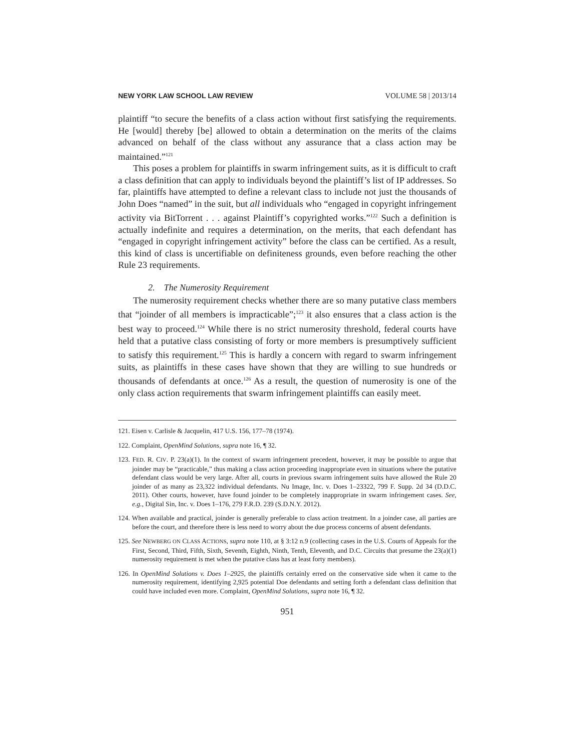NEW YORK LAW SCHOOL LAW REVIEW VOLUME 58 | 2013/14
plaintiff “to secure the benefits of a class action without first satisfying the requirements. He [would] thereby [be] allowed to obtain a determination on the merits of the claims advanced on behalf of the class without any assurance that a class action may be maintained.”<sup>121</sup>
This poses a problem for plaintiffs in swarm infringement suits, as it is difficult to craft a class definition that can apply to individuals beyond the plaintiff’s list of IP addresses. So far, plaintiffs have attempted to define a relevant class to include not just the thousands of John Does “named” in the suit, but all individuals who “engaged in copyright infringement activity via BitTorrent . . . against Plaintiff’s copyrighted works.”<sup>122</sup> Such a definition is actually indefinite and requires a determination, on the merits, that each defendant has “engaged in copyright infringement activity” before the class can be certified. As a result, this kind of class is uncertifiable on definiteness grounds, even before reaching the other Rule 23 requirements.
2. The Numerosity Requirement
The numerosity requirement checks whether there are so many putative class members that “joinder of all members is impracticable”;<sup>123</sup> it also ensures that a class action is the best way to proceed.<sup>124</sup> While there is no strict numerosity threshold, federal courts have held that a putative class consisting of forty or more members is presumptively sufficient to satisfy this requirement.<sup>125</sup> This is hardly a concern with regard to swarm infringement suits, as plaintiffs in these cases have shown that they are willing to sue hundreds or thousands of defendants at once.<sup>126</sup> As a result, the question of numerosity is one of the only class action requirements that swarm infringement plaintiffs can easily meet.
121. Eisen v. Carlisle & Jacquelin, 417 U.S. 156, 177–78 (1974).
122. Complaint, OpenMind Solutions, supra note 16, ¶ 32.
123. FED. R. CIV. P. 23(a)(1). In the context of swarm infringement precedent, however, it may be possible to argue that joinder may be “practicable,” thus making a class action proceeding inappropriate even in situations where the putative defendant class would be very large. After all, courts in previous swarm infringement suits have allowed the Rule 20 joinder of as many as 23,322 individual defendants. Nu Image, Inc. v. Does 1–23322, 799 F. Supp. 2d 34 (D.D.C. 2011). Other courts, however, have found joinder to be completely inappropriate in swarm infringement cases. See, e.g., Digital Sin, Inc. v. Does 1–176, 279 F.R.D. 239 (S.D.N.Y. 2012).
124. When available and practical, joinder is generally preferable to class action treatment. In a joinder case, all parties are before the court, and therefore there is less need to worry about the due process concerns of absent defendants.
125. See NEWBERG ON CLASS ACTIONS, supra note 110, at § 3:12 n.9 (collecting cases in the U.S. Courts of Appeals for the First, Second, Third, Fifth, Sixth, Seventh, Eighth, Ninth, Tenth, Eleventh, and D.C. Circuits that presume the 23(a)(1) numerosity requirement is met when the putative class has at least forty members).
126. In OpenMind Solutions v. Does 1–2925, the plaintiffs certainly erred on the conservative side when it came to the numerosity requirement, identifying 2,925 potential Doe defendants and setting forth a defendant class definition that could have included even more. Complaint, OpenMind Solutions, supra note 16, ¶ 32.
951